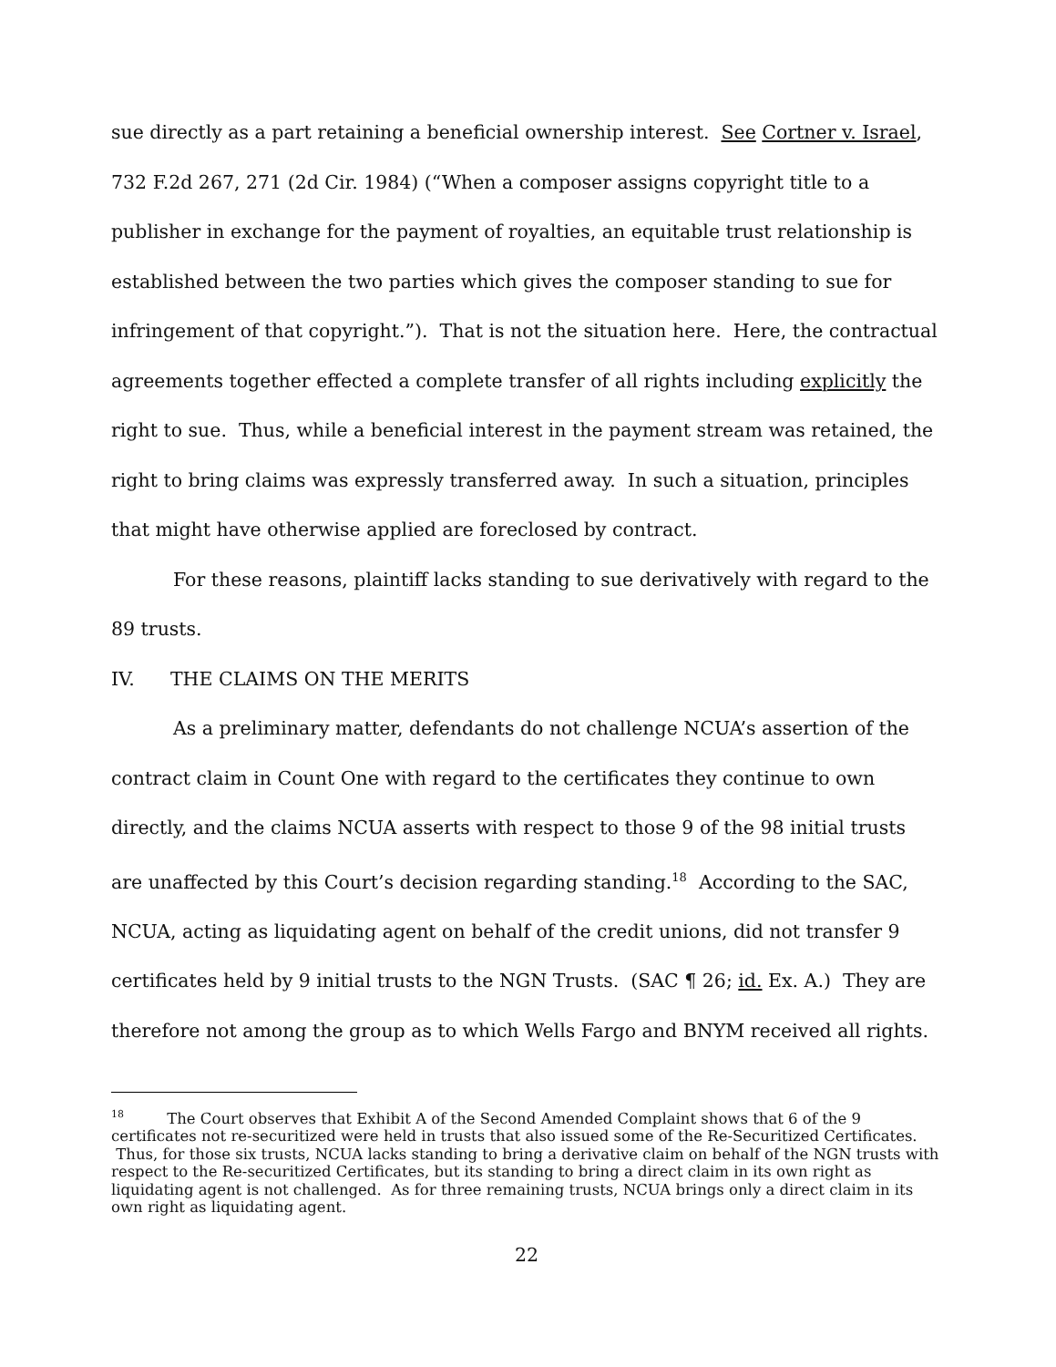sue directly as a part retaining a beneficial ownership interest. See Cortner v. Israel, 732 F.2d 267, 271 (2d Cir. 1984) (“When a composer assigns copyright title to a publisher in exchange for the payment of royalties, an equitable trust relationship is established between the two parties which gives the composer standing to sue for infringement of that copyright.”). That is not the situation here. Here, the contractual agreements together effected a complete transfer of all rights including explicitly the right to sue. Thus, while a beneficial interest in the payment stream was retained, the right to bring claims was expressly transferred away. In such a situation, principles that might have otherwise applied are foreclosed by contract.
For these reasons, plaintiff lacks standing to sue derivatively with regard to the 89 trusts.
IV. THE CLAIMS ON THE MERITS
As a preliminary matter, defendants do not challenge NCUA’s assertion of the contract claim in Count One with regard to the certificates they continue to own directly, and the claims NCUA asserts with respect to those 9 of the 98 initial trusts are unaffected by this Court’s decision regarding standing.<sup>18</sup> According to the SAC, NCUA, acting as liquidating agent on behalf of the credit unions, did not transfer 9 certificates held by 9 initial trusts to the NGN Trusts. (SAC ¶ 26; id. Ex. A.) They are therefore not among the group as to which Wells Fargo and BNYM received all rights.
<sup>18</sup> The Court observes that Exhibit A of the Second Amended Complaint shows that 6 of the 9 certificates not re-securitized were held in trusts that also issued some of the Re-Securitized Certificates. Thus, for those six trusts, NCUA lacks standing to bring a derivative claim on behalf of the NGN trusts with respect to the Re-securitized Certificates, but its standing to bring a direct claim in its own right as liquidating agent is not challenged. As for three remaining trusts, NCUA brings only a direct claim in its own right as liquidating agent.
22